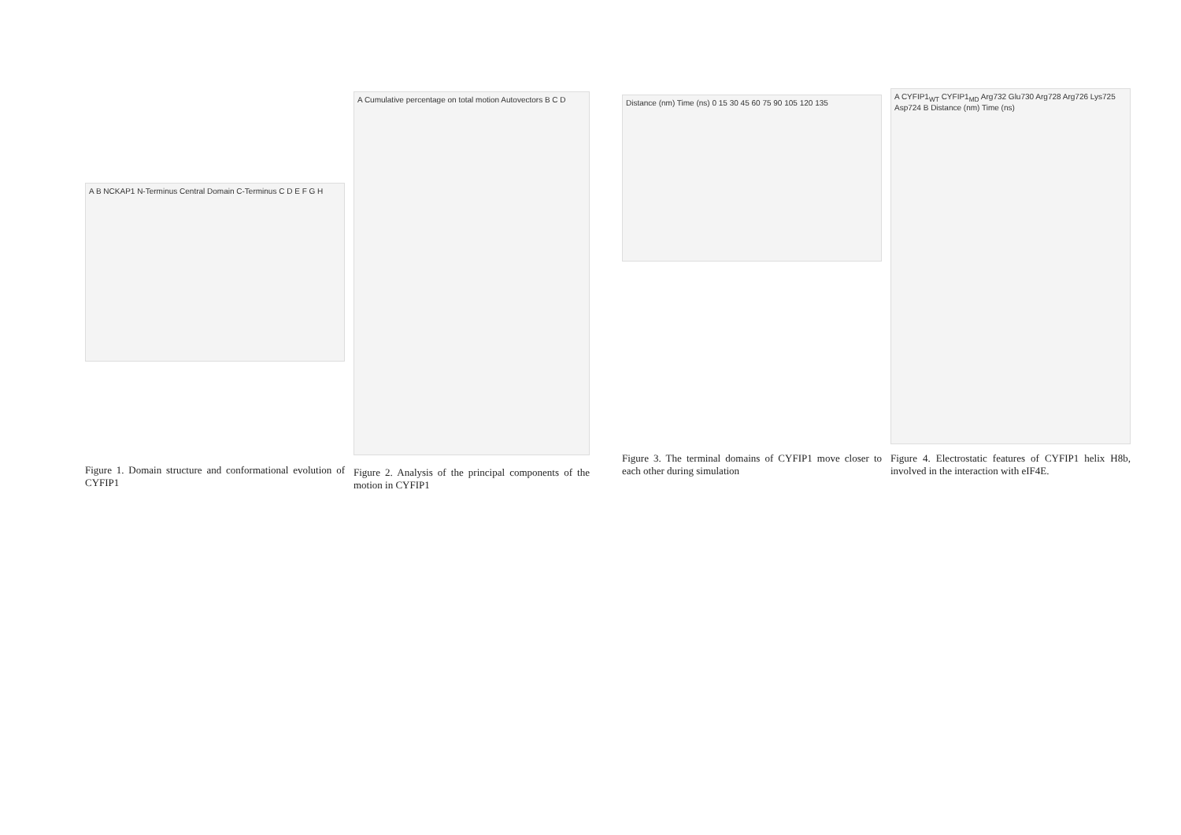A B NCKAP1 N-Terminus Central Domain C-Terminus C D E F G H
Figure 1. Domain structure and conformational evolution of CYFIP1
A Cumulative percentage on total motion Autovectors B C D
Figure 2. Analysis of the principal components of the motion in CYFIP1
Distance (nm) Time (ns) 0 15 30 45 60 75 90 105 120 135
Figure 3. The terminal domains of CYFIP1 move closer to each other during simulation
A CYFIP1<sub>WT</sub> CYFIP1<sub>MD</sub> Arg732 Glu730 Arg728 Arg726 Lys725 Asp724 B Distance (nm) Time (ns)
Figure 4. Electrostatic features of CYFIP1 helix H8b, involved in the interaction with eIF4E.